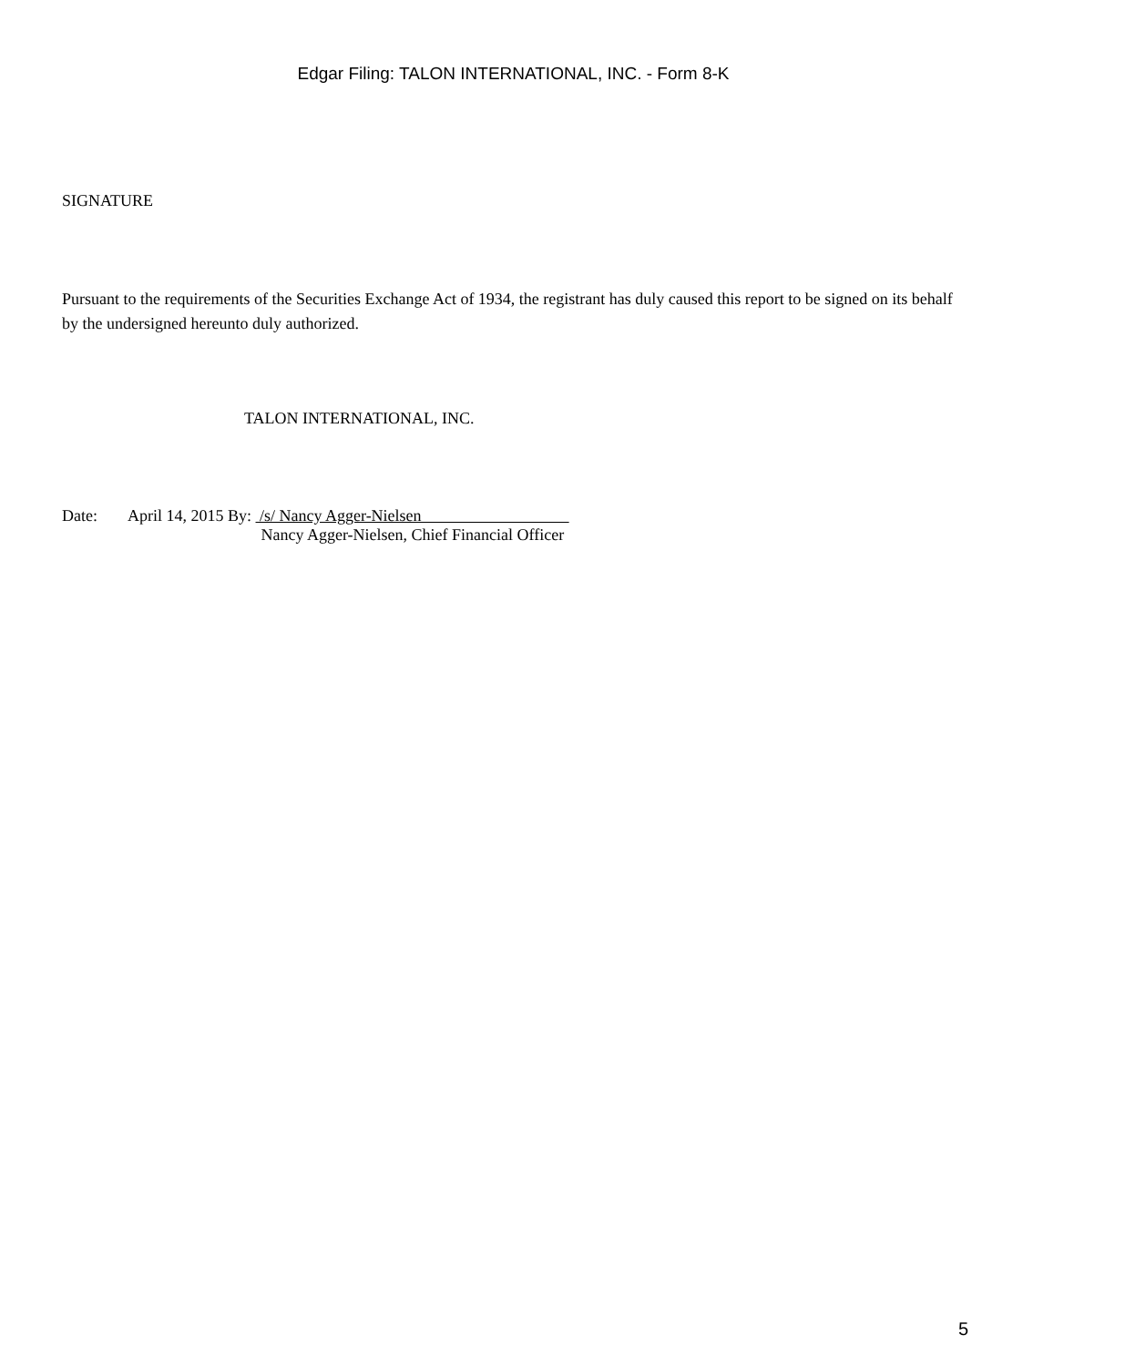Edgar Filing: TALON INTERNATIONAL, INC. - Form 8-K
SIGNATURE
Pursuant to the requirements of the Securities Exchange Act of 1934, the registrant has duly caused this report to be signed on its behalf by the undersigned hereunto duly authorized.
TALON INTERNATIONAL, INC.
Date: April 14, 2015 By: /s/ Nancy Agger-Nielsen Nancy Agger-Nielsen, Chief Financial Officer
5